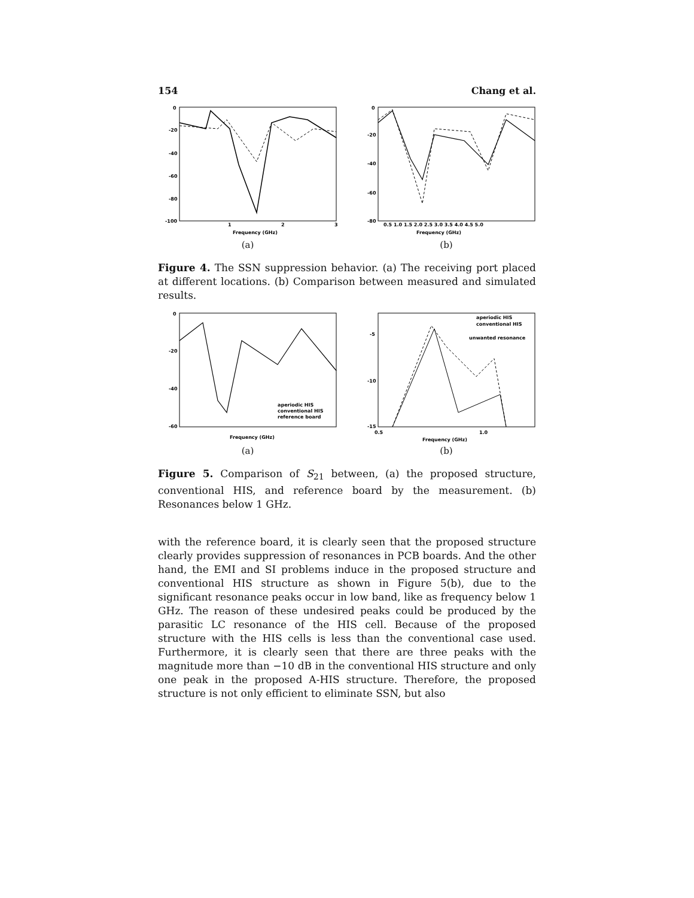154 Chang et al.
0
-20
-40
-60
-80
-100
1
2
3
Frequency (GHz)
(a)
0
-20
-40
-60
-80
Frequency (GHz)
0.5 1.0 1.5 2.0 2.5 3.0 3.5 4.0 4.5 5.0
(b)
Figure 4. The SSN suppression behavior. (a) The receiving port placed at different locations. (b) Comparison between measured and simulated results.
0
-20
-40
-60
Frequency (GHz)
aperiodic HIS
conventional HIS
reference board
(a)
-5
-10
-15
0.5
1.0
Frequency (GHz)
aperiodic HIS
conventional HIS
unwanted resonance
(b)
Figure 5. Comparison of S<sub>21</sub> between, (a) the proposed structure, conventional HIS, and reference board by the measurement. (b) Resonances below 1 GHz.
with the reference board, it is clearly seen that the proposed structure clearly provides suppression of resonances in PCB boards. And the other hand, the EMI and SI problems induce in the proposed structure and conventional HIS structure as shown in Figure 5(b), due to the significant resonance peaks occur in low band, like as frequency below 1 GHz. The reason of these undesired peaks could be produced by the parasitic LC resonance of the HIS cell. Because of the proposed structure with the HIS cells is less than the conventional case used. Furthermore, it is clearly seen that there are three peaks with the magnitude more than −10 dB in the conventional HIS structure and only one peak in the proposed A-HIS structure. Therefore, the proposed structure is not only efficient to eliminate SSN, but also